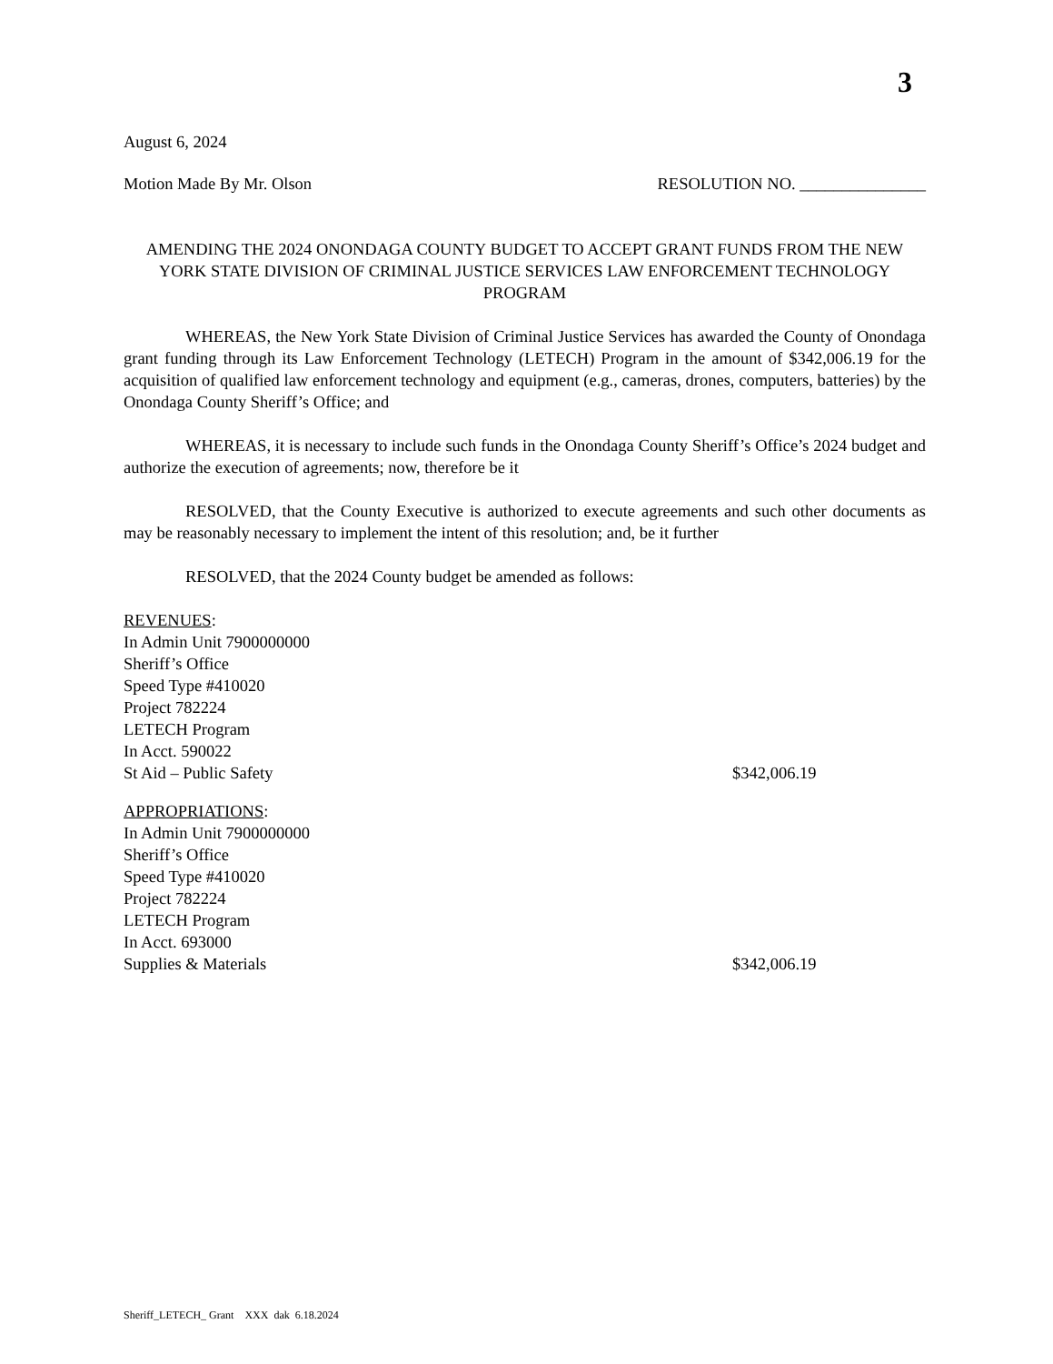3
August 6, 2024
Motion Made By Mr. Olson RESOLUTION NO. _______________
AMENDING THE 2024 ONONDAGA COUNTY BUDGET TO ACCEPT GRANT FUNDS FROM THE NEW YORK STATE DIVISION OF CRIMINAL JUSTICE SERVICES LAW ENFORCEMENT TECHNOLOGY PROGRAM
WHEREAS, the New York State Division of Criminal Justice Services has awarded the County of Onondaga grant funding through its Law Enforcement Technology (LETECH) Program in the amount of $342,006.19 for the acquisition of qualified law enforcement technology and equipment (e.g., cameras, drones, computers, batteries) by the Onondaga County Sheriff’s Office; and
WHEREAS, it is necessary to include such funds in the Onondaga County Sheriff’s Office’s 2024 budget and authorize the execution of agreements; now, therefore be it
RESOLVED, that the County Executive is authorized to execute agreements and such other documents as may be reasonably necessary to implement the intent of this resolution; and, be it further
RESOLVED, that the 2024 County budget be amended as follows:
REVENUES:
In Admin Unit 7900000000
Sheriff’s Office
Speed Type #410020
Project 782224
LETECH Program
In Acct. 590022
St Aid – Public Safety $342,006.19
APPROPRIATIONS:
In Admin Unit 7900000000
Sheriff’s Office
Speed Type #410020
Project 782224
LETECH Program
In Acct. 693000
Supplies & Materials $342,006.19
Sheriff_LETECH_ Grant XXX dak 6.18.2024